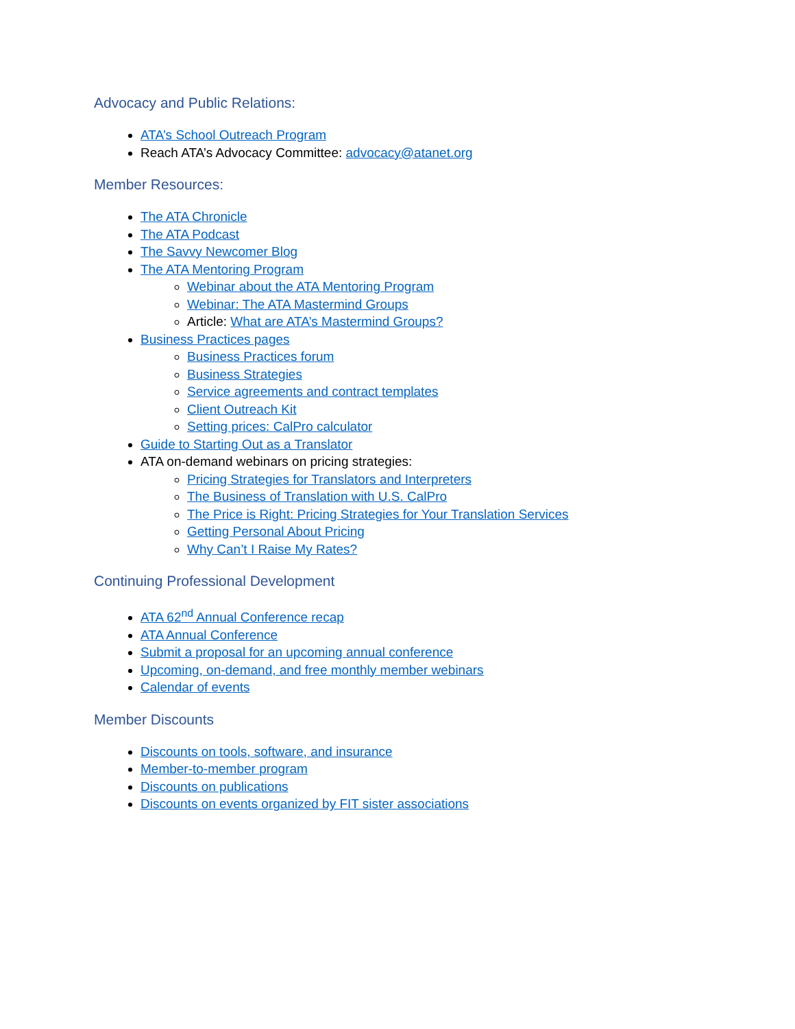Advocacy and Public Relations:
ATA’s School Outreach Program
Reach ATA’s Advocacy Committee: advocacy@atanet.org
Member Resources:
The ATA Chronicle
The ATA Podcast
The Savvy Newcomer Blog
The ATA Mentoring Program
Webinar about the ATA Mentoring Program
Webinar: The ATA Mastermind Groups
Article: What are ATA’s Mastermind Groups?
Business Practices pages
Business Practices forum
Business Strategies
Service agreements and contract templates
Client Outreach Kit
Setting prices: CalPro calculator
Guide to Starting Out as a Translator
ATA on-demand webinars on pricing strategies:
Pricing Strategies for Translators and Interpreters
The Business of Translation with U.S. CalPro
The Price is Right: Pricing Strategies for Your Translation Services
Getting Personal About Pricing
Why Can’t I Raise My Rates?
Continuing Professional Development
ATA 62<sup>nd</sup> Annual Conference recap
ATA Annual Conference
Submit a proposal for an upcoming annual conference
Upcoming, on-demand, and free monthly member webinars
Calendar of events
Member Discounts
Discounts on tools, software, and insurance
Member-to-member program
Discounts on publications
Discounts on events organized by FIT sister associations